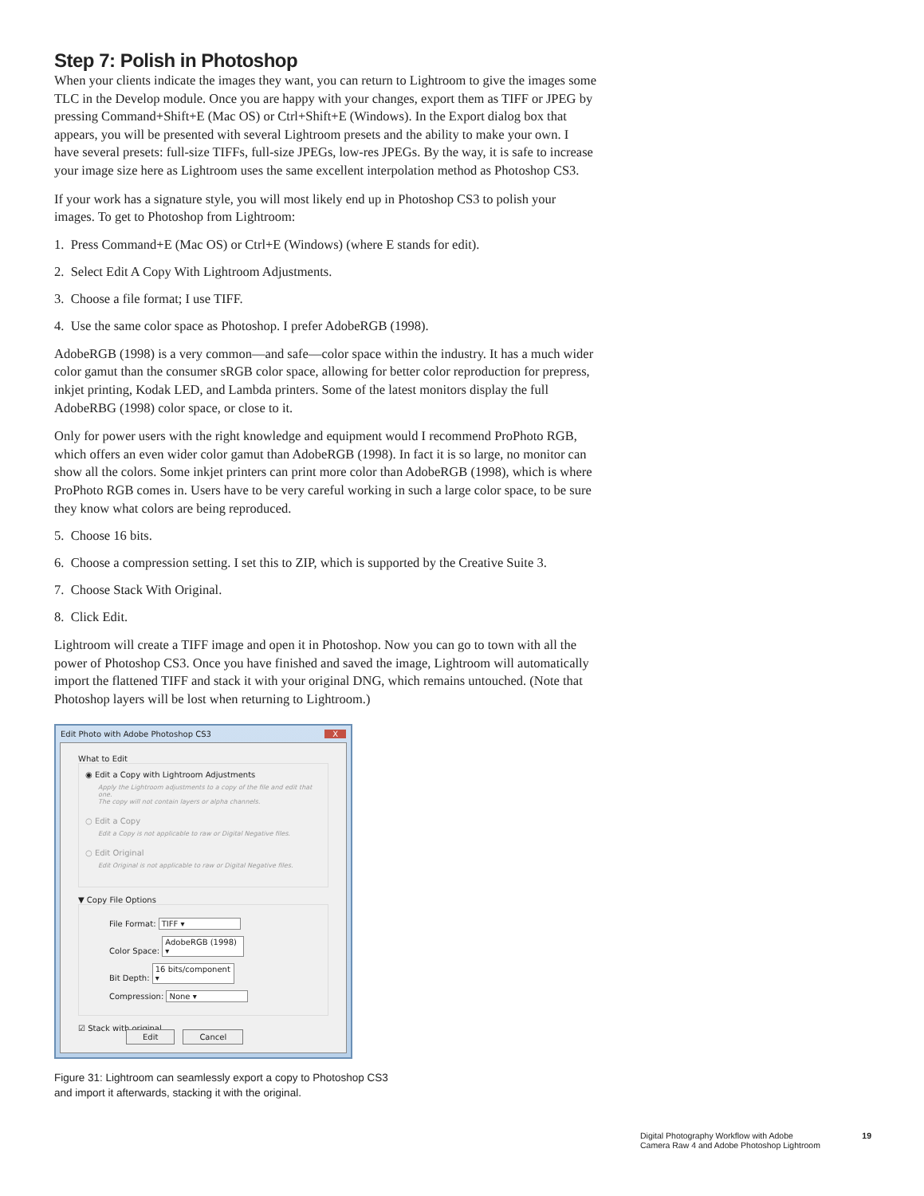Step 7: Polish in Photoshop
When your clients indicate the images they want, you can return to Lightroom to give the images some TLC in the Develop module. Once you are happy with your changes, export them as TIFF or JPEG by pressing Command+Shift+E (Mac OS) or Ctrl+Shift+E (Windows). In the Export dialog box that appears, you will be presented with several Lightroom presets and the ability to make your own. I have several presets: full-size TIFFs, full-size JPEGs, low-res JPEGs. By the way, it is safe to increase your image size here as Lightroom uses the same excellent interpolation method as Photoshop CS3.
If your work has a signature style, you will most likely end up in Photoshop CS3 to polish your images. To get to Photoshop from Lightroom:
1. Press Command+E (Mac OS) or Ctrl+E (Windows) (where E stands for edit).
2. Select Edit A Copy With Lightroom Adjustments.
3. Choose a file format; I use TIFF.
4. Use the same color space as Photoshop. I prefer AdobeRGB (1998).
AdobeRGB (1998) is a very common—and safe—color space within the industry. It has a much wider color gamut than the consumer sRGB color space, allowing for better color reproduction for prepress, inkjet printing, Kodak LED, and Lambda printers. Some of the latest monitors display the full AdobeRBG (1998) color space, or close to it.
Only for power users with the right knowledge and equipment would I recommend ProPhoto RGB, which offers an even wider color gamut than AdobeRGB (1998). In fact it is so large, no monitor can show all the colors. Some inkjet printers can print more color than AdobeRGB (1998), which is where ProPhoto RGB comes in. Users have to be very careful working in such a large color space, to be sure they know what colors are being reproduced.
5. Choose 16 bits.
6. Choose a compression setting. I set this to ZIP, which is supported by the Creative Suite 3.
7. Choose Stack With Original.
8. Click Edit.
Lightroom will create a TIFF image and open it in Photoshop. Now you can go to town with all the power of Photoshop CS3. Once you have finished and saved the image, Lightroom will automatically import the flattened TIFF and stack it with your original DNG, which remains untouched. (Note that Photoshop layers will be lost when returning to Lightroom.)
Edit Photo with Adobe Photoshop CS3 X
What to Edit
◉ Edit a Copy with Lightroom Adjustments
Apply the Lightroom adjustments to a copy of the file and edit that one.
The copy will not contain layers or alpha channels.
○ Edit a Copy
Edit a Copy is not applicable to raw or Digital Negative files.
○ Edit Original
Edit Original is not applicable to raw or Digital Negative files.
▼ Copy File Options
File Format: TIFF ▾
Color Space: AdobeRGB (1998) ▾
Bit Depth: 16 bits/component ▾
Compression: None ▾
☑ Stack with original Edit Cancel
Figure 31: Lightroom can seamlessly export a copy to Photoshop CS3
and import it afterwards, stacking it with the original.
Digital Photography Workflow with Adobe
Camera Raw 4 and Adobe Photoshop Lightroom 19